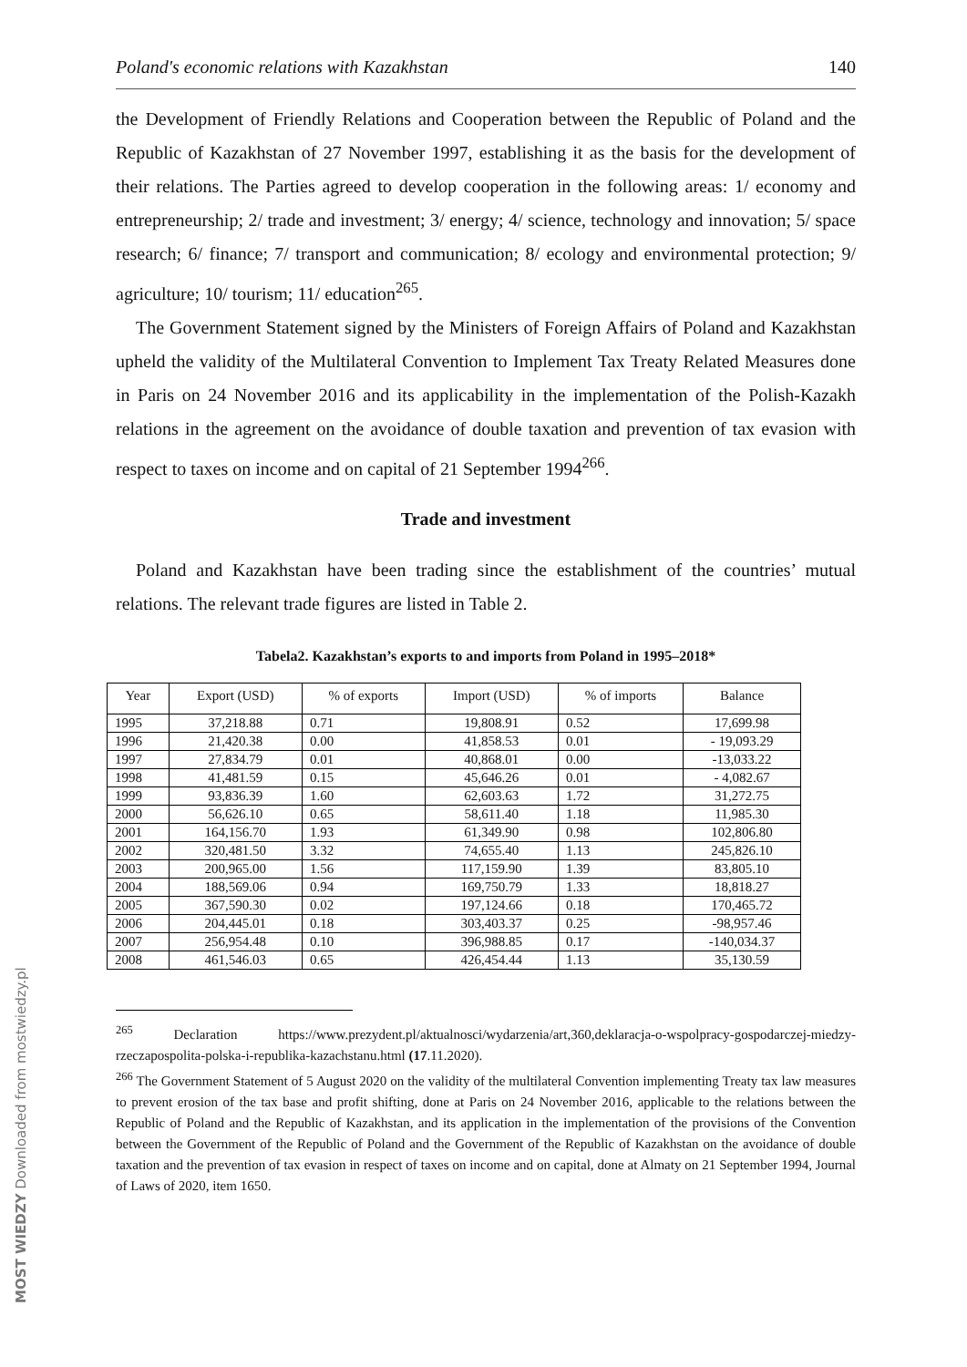MOST WIEDZY Downloaded from mostwiedzy.pl
Poland's economic relations with Kazakhstan 140
the Development of Friendly Relations and Cooperation between the Republic of Poland and the Republic of Kazakhstan of 27 November 1997, establishing it as the basis for the development of their relations. The Parties agreed to develop cooperation in the following areas: 1/ economy and entrepreneurship; 2/ trade and investment; 3/ energy; 4/ science, technology and innovation; 5/ space research; 6/ finance; 7/ transport and communication; 8/ ecology and environmental protection; 9/ agriculture; 10/ tourism; 11/ education<sup>265</sup>.
The Government Statement signed by the Ministers of Foreign Affairs of Poland and Kazakhstan upheld the validity of the Multilateral Convention to Implement Tax Treaty Related Measures done in Paris on 24 November 2016 and its applicability in the implementation of the Polish-Kazakh relations in the agreement on the avoidance of double taxation and prevention of tax evasion with respect to taxes on income and on capital of 21 September 1994<sup>266</sup>.
Trade and investment
Poland and Kazakhstan have been trading since the establishment of the countries’ mutual relations. The relevant trade figures are listed in Table 2.
Tabela2. Kazakhstan’s exports to and imports from Poland in 1995–2018*
| Year | Export (USD) | % of exports | Import (USD) | % of imports | Balance |
| --- | --- | --- | --- | --- | --- |
| 1995 | 37,218.88 | 0.71 | 19,808.91 | 0.52 | 17,699.98 |
| 1996 | 21,420.38 | 0.00 | 41,858.53 | 0.01 | - 19,093.29 |
| 1997 | 27,834.79 | 0.01 | 40,868.01 | 0.00 | -13,033.22 |
| 1998 | 41,481.59 | 0.15 | 45,646.26 | 0.01 | - 4,082.67 |
| 1999 | 93,836.39 | 1.60 | 62,603.63 | 1.72 | 31,272.75 |
| 2000 | 56,626.10 | 0.65 | 58,611.40 | 1.18 | 11,985.30 |
| 2001 | 164,156.70 | 1.93 | 61,349.90 | 0.98 | 102,806.80 |
| 2002 | 320,481.50 | 3.32 | 74,655.40 | 1.13 | 245,826.10 |
| 2003 | 200,965.00 | 1.56 | 117,159.90 | 1.39 | 83,805.10 |
| 2004 | 188,569.06 | 0.94 | 169,750.79 | 1.33 | 18,818.27 |
| 2005 | 367,590.30 | 0.02 | 197,124.66 | 0.18 | 170,465.72 |
| 2006 | 204,445.01 | 0.18 | 303,403.37 | 0.25 | -98,957.46 |
| 2007 | 256,954.48 | 0.10 | 396,988.85 | 0.17 | -140,034.37 |
| 2008 | 461,546.03 | 0.65 | 426,454.44 | 1.13 | 35,130.59 |
<sup>265</sup> Declaration https://www.prezydent.pl/aktualnosci/wydarzenia/art,360,deklaracja-o-wspolpracy-gospodarczej-miedzy-rzeczapospolita-polska-i-republika-kazachstanu.html (17.11.2020).
<sup>266</sup> The Government Statement of 5 August 2020 on the validity of the multilateral Convention implementing Treaty tax law measures to prevent erosion of the tax base and profit shifting, done at Paris on 24 November 2016, applicable to the relations between the Republic of Poland and the Republic of Kazakhstan, and its application in the implementation of the provisions of the Convention between the Government of the Republic of Poland and the Government of the Republic of Kazakhstan on the avoidance of double taxation and the prevention of tax evasion in respect of taxes on income and on capital, done at Almaty on 21 September 1994, Journal of Laws of 2020, item 1650.